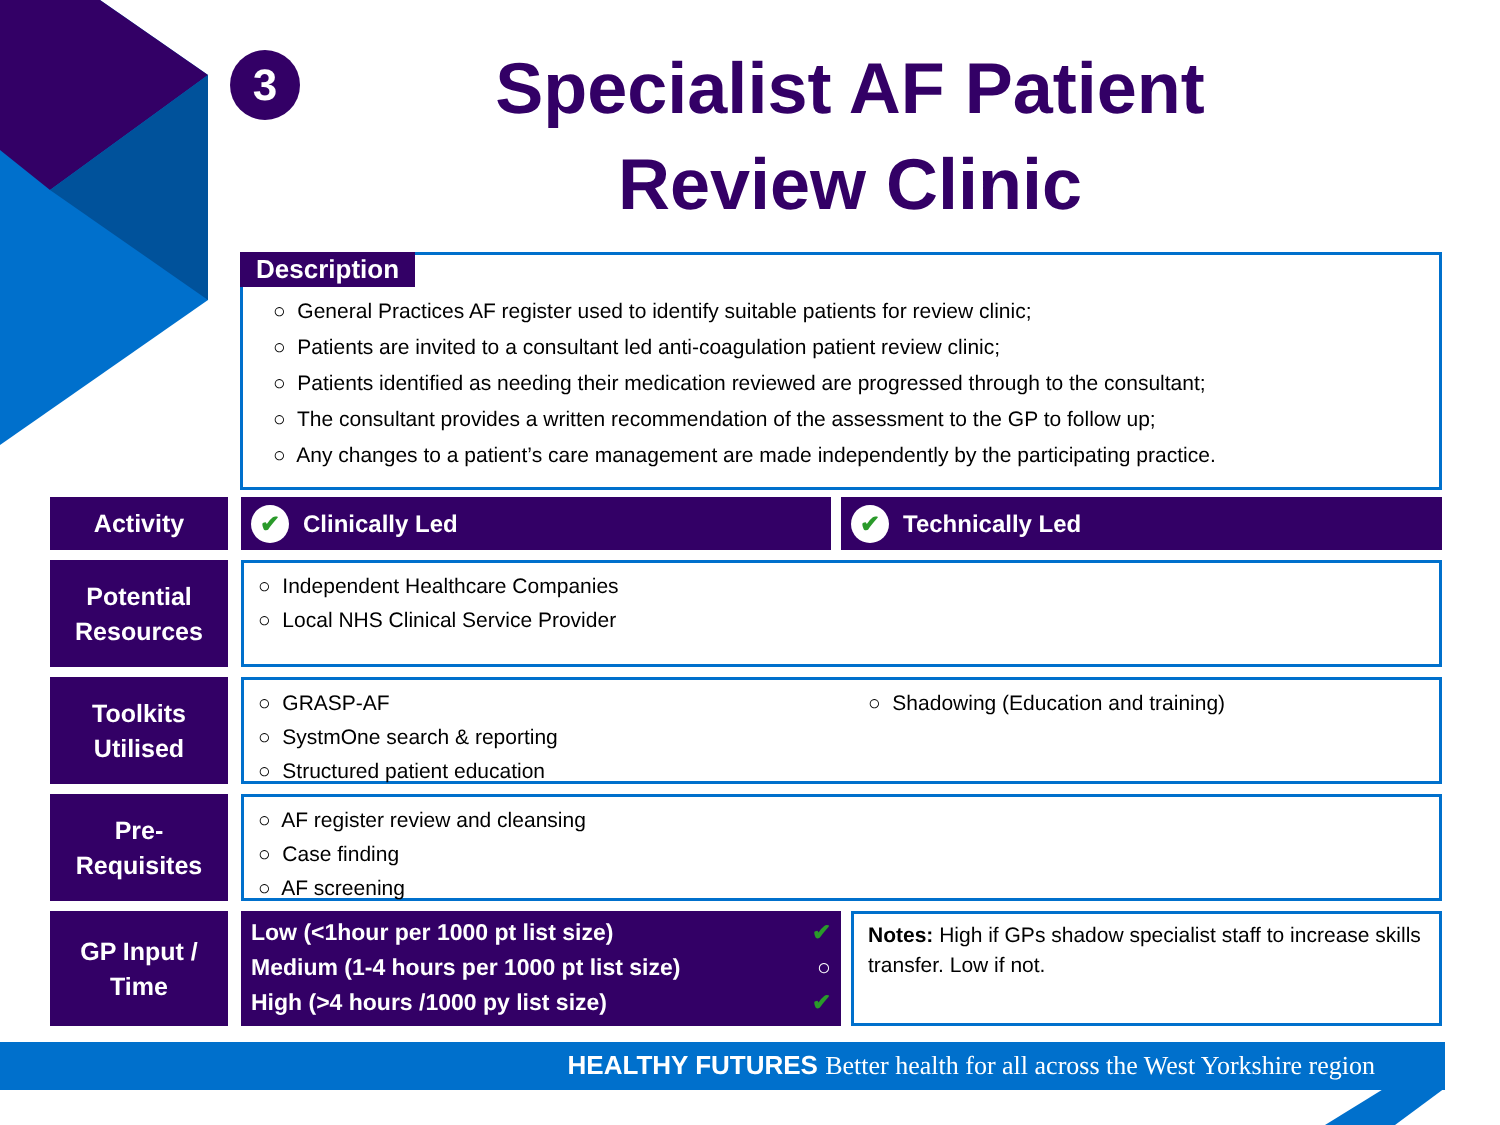3
Specialist AF Patient
Review Clinic
Description
○ General Practices AF register used to identify suitable patients for review clinic;
○ Patients are invited to a consultant led anti-coagulation patient review clinic;
○ Patients identified as needing their medication reviewed are progressed through to the consultant;
○ The consultant provides a written recommendation of the assessment to the GP to follow up;
○ Any changes to a patient’s care management are made independently by the participating practice.
Activity
✔ Clinically Led
✔ Technically Led
Potential
Resources
○ Independent Healthcare Companies
○ Local NHS Clinical Service Provider
Toolkits
Utilised
○ GRASP-AF
○ SystmOne search & reporting
○ Structured patient education
○ Shadowing (Education and training)
Pre-
Requisites
○ AF register review and cleansing
○ Case finding
○ AF screening
GP Input /
Time
Low (<1hour per 1000 pt list size) ✔
Medium (1-4 hours per 1000 pt list size) ○
High (>4 hours /1000 py list size) ✔
Notes: High if GPs shadow specialist staff to increase skills transfer. Low if not.
HEALTHY FUTURES Better health for all across the West Yorkshire region